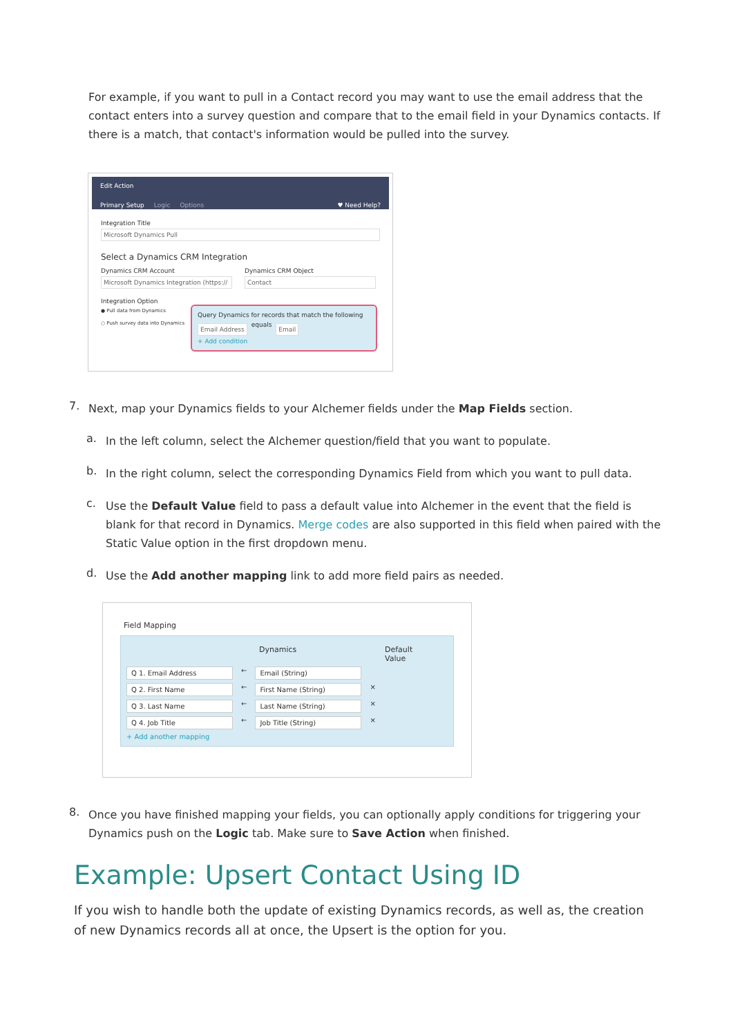For example, if you want to pull in a Contact record you may want to use the email address that the contact enters into a survey question and compare that to the email field in your Dynamics contacts. If there is a match, that contact's information would be pulled into the survey.
Edit Action
Primary Setup Logic Options ♥ Need Help?
Integration Title
Microsoft Dynamics Pull
Select a Dynamics CRM Integration
Dynamics CRM Account
Microsoft Dynamics Integration (https://
Dynamics CRM Object
Contact
Integration Option
● Pull data from Dynamics
○ Push survey data into Dynamics
Query Dynamics for records that match the following
Email Address equals Email
+ Add condition
7.
Next, map your Dynamics fields to your Alchemer fields under the Map Fields section.
a.
In the left column, select the Alchemer question/field that you want to populate.
b.
In the right column, select the corresponding Dynamics Field from which you want to pull data.
c.
Use the Default Value field to pass a default value into Alchemer in the event that the field is blank for that record in Dynamics. Merge codes are also supported in this field when paired with the Static Value option in the first dropdown menu.
d.
Use the Add another mapping link to add more field pairs as needed.
Field Mapping
Dynamics Default
Value
Q 1. Email Address ← Email (String)
Q 2. First Name ← First Name (String) ×
Q 3. Last Name ← Last Name (String) ×
Q 4. Job Title ← Job Title (String) ×
+ Add another mapping
8.
Once you have finished mapping your fields, you can optionally apply conditions for triggering your Dynamics push on the Logic tab. Make sure to Save Action when finished.
Example: Upsert Contact Using ID
If you wish to handle both the update of existing Dynamics records, as well as, the creation of new Dynamics records all at once, the Upsert is the option for you.